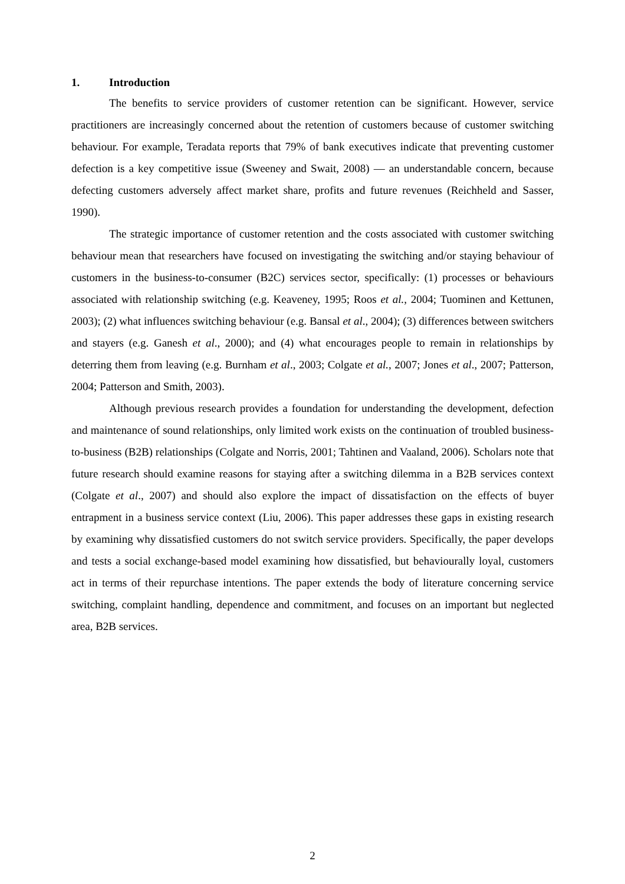1. Introduction
The benefits to service providers of customer retention can be significant. However, service practitioners are increasingly concerned about the retention of customers because of customer switching behaviour. For example, Teradata reports that 79% of bank executives indicate that preventing customer defection is a key competitive issue (Sweeney and Swait, 2008) — an understandable concern, because defecting customers adversely affect market share, profits and future revenues (Reichheld and Sasser, 1990).
The strategic importance of customer retention and the costs associated with customer switching behaviour mean that researchers have focused on investigating the switching and/or staying behaviour of customers in the business-to-consumer (B2C) services sector, specifically: (1) processes or behaviours associated with relationship switching (e.g. Keaveney, 1995; Roos et al., 2004; Tuominen and Kettunen, 2003); (2) what influences switching behaviour (e.g. Bansal et al., 2004); (3) differences between switchers and stayers (e.g. Ganesh et al., 2000); and (4) what encourages people to remain in relationships by deterring them from leaving (e.g. Burnham et al., 2003; Colgate et al., 2007; Jones et al., 2007; Patterson, 2004; Patterson and Smith, 2003).
Although previous research provides a foundation for understanding the development, defection and maintenance of sound relationships, only limited work exists on the continuation of troubled business-to-business (B2B) relationships (Colgate and Norris, 2001; Tahtinen and Vaaland, 2006). Scholars note that future research should examine reasons for staying after a switching dilemma in a B2B services context (Colgate et al., 2007) and should also explore the impact of dissatisfaction on the effects of buyer entrapment in a business service context (Liu, 2006). This paper addresses these gaps in existing research by examining why dissatisfied customers do not switch service providers. Specifically, the paper develops and tests a social exchange-based model examining how dissatisfied, but behaviourally loyal, customers act in terms of their repurchase intentions. The paper extends the body of literature concerning service switching, complaint handling, dependence and commitment, and focuses on an important but neglected area, B2B services.
2